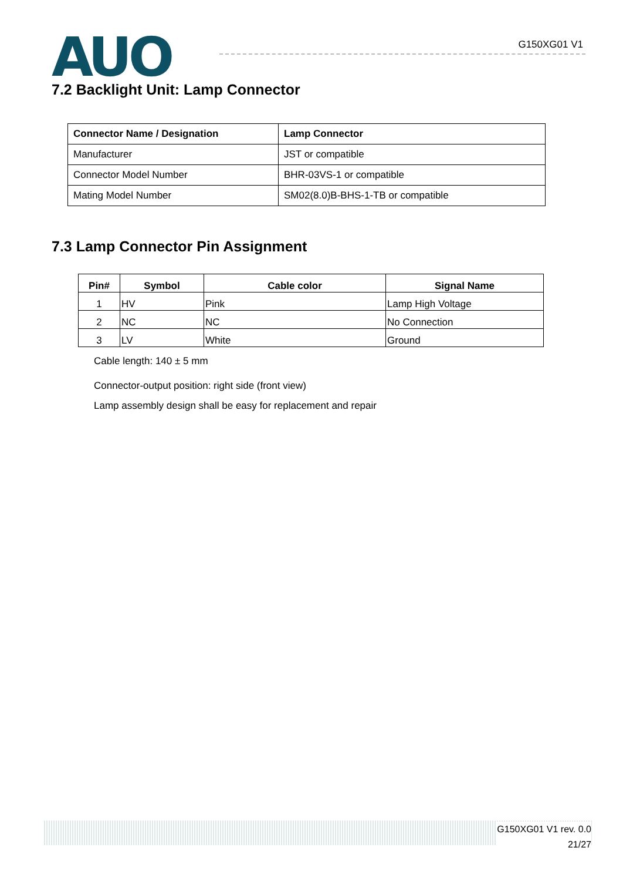AUO
G150XG01 V1
7.2 Backlight Unit: Lamp Connector
| Connector Name / Designation | Lamp Connector |
| --- | --- |
| Manufacturer | JST or compatible |
| Connector Model Number | BHR-03VS-1 or compatible |
| Mating Model Number | SM02(8.0)B-BHS-1-TB or compatible |
7.3 Lamp Connector Pin Assignment
| Pin# | Symbol | Cable color | Signal Name |
| --- | --- | --- | --- |
| 1 | HV | Pink | Lamp High Voltage |
| 2 | NC | NC | No Connection |
| 3 | LV | White | Ground |
Cable length: 140 ± 5 mm
Connector-output position: right side (front view)
Lamp assembly design shall be easy for replacement and repair
G150XG01 V1 rev. 0.0
21/27